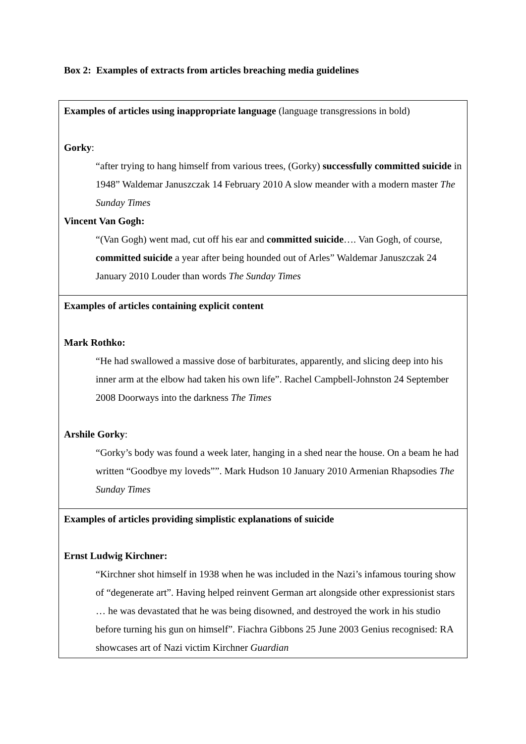Box 2: Examples of extracts from articles breaching media guidelines
| Examples of articles using inappropriate language (language transgressions in bold) Gorky : “after trying to hang himself from various trees, (Gorky) successfully committed suicide in 1948” Waldemar Januszczak 14 February 2010 A slow meander with a modern master The Sunday Times Vincent Van Gogh: “(Van Gogh) went mad, cut off his ear and committed suicide …. Van Gogh, of course, committed suicide a year after being hounded out of Arles” Waldemar Januszczak 24 January 2010 Louder than words The Sunday Times |
| Examples of articles containing explicit content Mark Rothko: “He had swallowed a massive dose of barbiturates, apparently, and slicing deep into his inner arm at the elbow had taken his own life”. Rachel Campbell-Johnston 24 September 2008 Doorways into the darkness The Times Arshile Gorky : “Gorky’s body was found a week later, hanging in a shed near the house. On a beam he had written “Goodbye my loveds””. Mark Hudson 10 January 2010 Armenian Rhapsodies The Sunday Times |
| Examples of articles providing simplistic explanations of suicide Ernst Ludwig Kirchner: “Kirchner shot himself in 1938 when he was included in the Nazi’s infamous touring show of “degenerate art”. Having helped reinvent German art alongside other expressionist stars … he was devastated that he was being disowned, and destroyed the work in his studio before turning his gun on himself”. Fiachra Gibbons 25 June 2003 Genius recognised: RA showcases art of Nazi victim Kirchner Guardian |